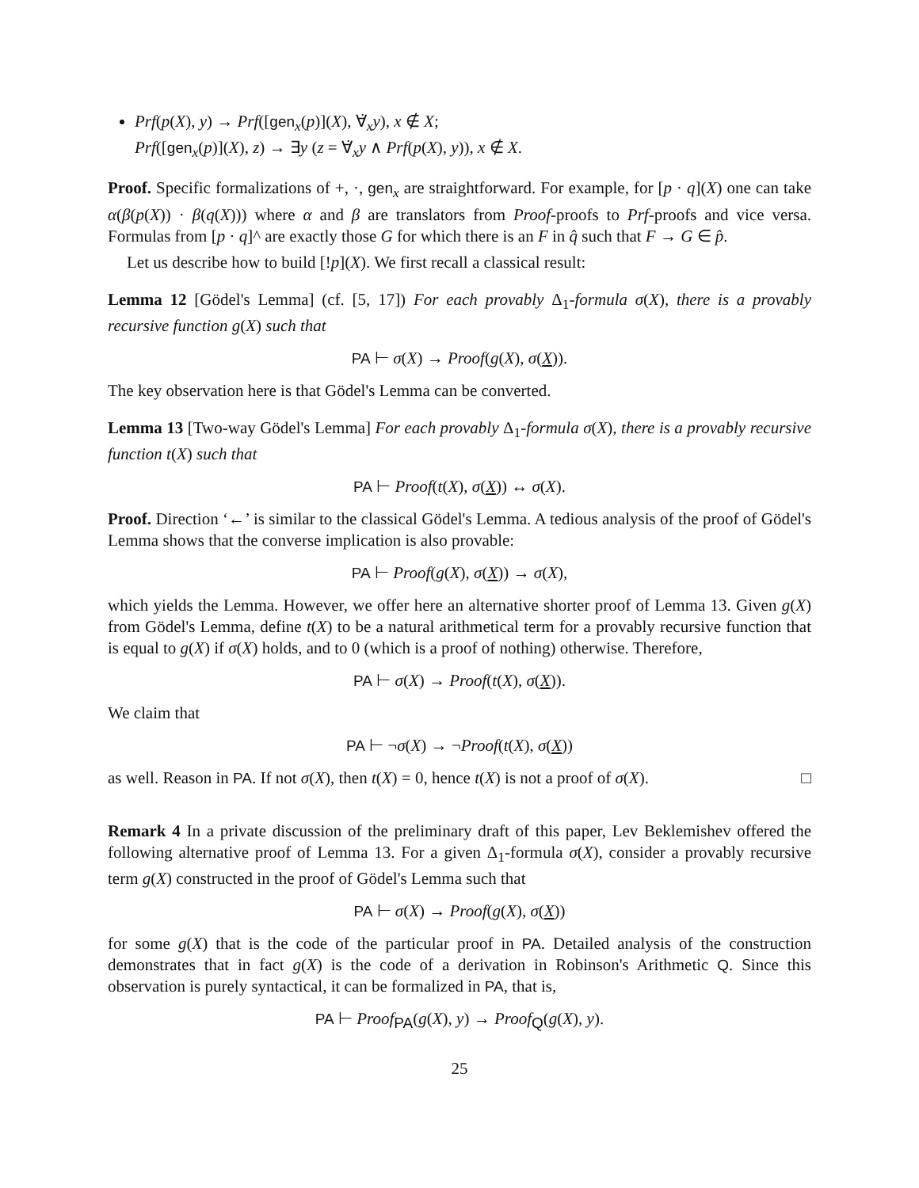Prf(p(X), y) → Prf([gen<sub>x</sub>(p)](X), ∀̇<sub>x</sub>y), x ∉ X;
Prf([gen<sub>x</sub>(p)](X), z) → ∃y (z = ∀̇<sub>x</sub>y ∧ Prf(p(X), y)), x ∉ X.
Proof. Specific formalizations of +, ·, gen<sub>x</sub> are straightforward. For example, for [p · q](X) one can take α(β(p(X)) · β(q(X))) where α and β are translators from Proof-proofs to Prf-proofs and vice versa. Formulas from [p · q]^ are exactly those G for which there is an F in q̂ such that F → G ∈ p̂.
Let us describe how to build [!p](X). We first recall a classical result:
Lemma 12 [Gödel's Lemma] (cf. [5, 17]) For each provably Δ<sub>1</sub>-formula σ(X), there is a provably recursive function g(X) such that
PA ⊢ σ(X) → Proof(g(X), σ(X)).
The key observation here is that Gödel's Lemma can be converted.
Lemma 13 [Two-way Gödel's Lemma] For each provably Δ<sub>1</sub>-formula σ(X), there is a provably recursive function t(X) such that
PA ⊢ Proof(t(X), σ(X)) ↔ σ(X).
Proof. Direction ‘←’ is similar to the classical Gödel's Lemma. A tedious analysis of the proof of Gödel's Lemma shows that the converse implication is also provable:
PA ⊢ Proof(g(X), σ(X)) → σ(X),
which yields the Lemma. However, we offer here an alternative shorter proof of Lemma 13. Given g(X) from Gödel's Lemma, define t(X) to be a natural arithmetical term for a provably recursive function that is equal to g(X) if σ(X) holds, and to 0 (which is a proof of nothing) otherwise. Therefore,
PA ⊢ σ(X) → Proof(t(X), σ(X)).
We claim that
PA ⊢ ¬σ(X) → ¬Proof(t(X), σ(X))
as well. Reason in PA. If not σ(X), then t(X) = 0, hence t(X) is not a proof of σ(X). □
Remark 4 In a private discussion of the preliminary draft of this paper, Lev Beklemishev offered the following alternative proof of Lemma 13. For a given Δ<sub>1</sub>-formula σ(X), consider a provably recursive term g(X) constructed in the proof of Gödel's Lemma such that
PA ⊢ σ(X) → Proof(g(X), σ(X))
for some g(X) that is the code of the particular proof in PA. Detailed analysis of the construction demonstrates that in fact g(X) is the code of a derivation in Robinson's Arithmetic Q. Since this observation is purely syntactical, it can be formalized in PA, that is,
PA ⊢ Proof<sub>PA</sub>(g(X), y) → Proof<sub>Q</sub>(g(X), y).
25